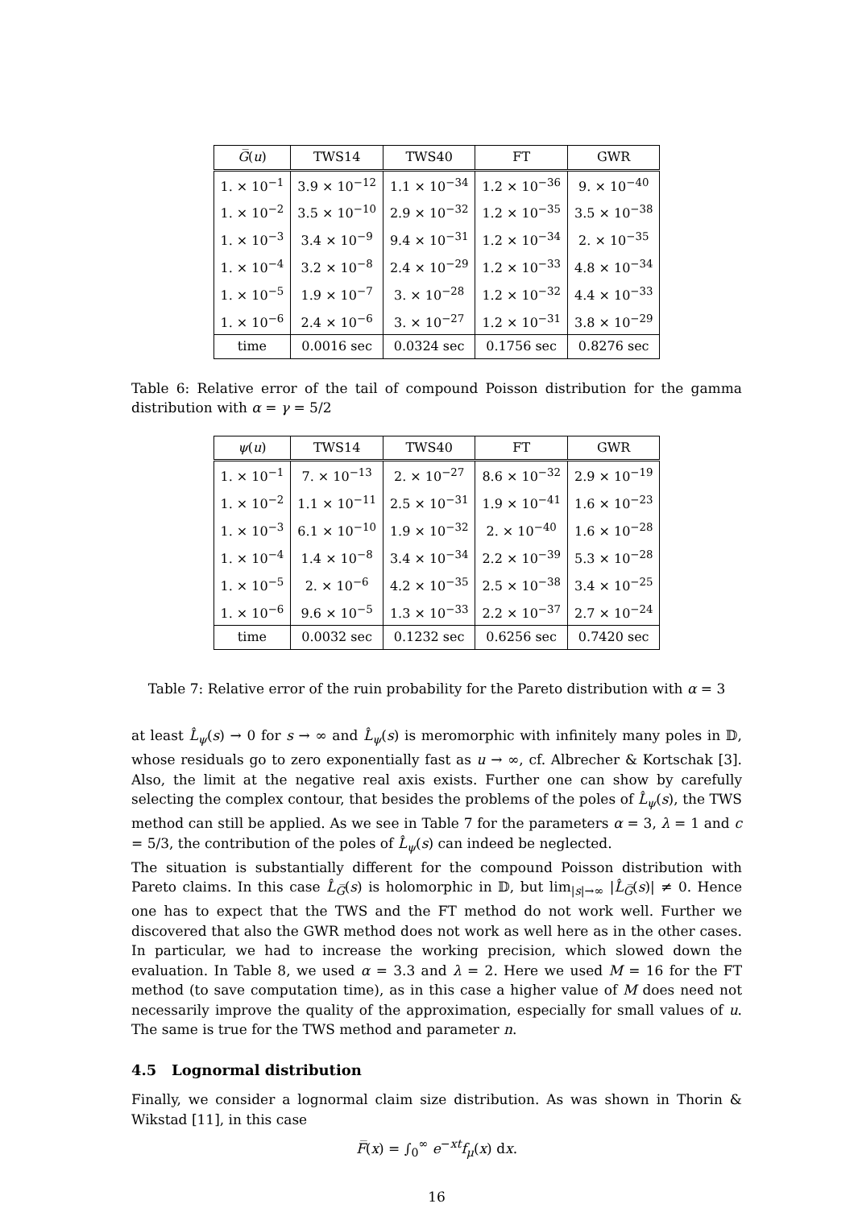| G̅ ( u ) | TWS14 | TWS40 | FT | GWR |
| --- | --- | --- | --- | --- |
| 1. × 10<sup>−1</sup> | 3.9 × 10<sup>−12</sup> | 1.1 × 10<sup>−34</sup> | 1.2 × 10<sup>−36</sup> | 9. × 10<sup>−40</sup> |
| 1. × 10<sup>−2</sup> | 3.5 × 10<sup>−10</sup> | 2.9 × 10<sup>−32</sup> | 1.2 × 10<sup>−35</sup> | 3.5 × 10<sup>−38</sup> |
| 1. × 10<sup>−3</sup> | 3.4 × 10<sup>−9</sup> | 9.4 × 10<sup>−31</sup> | 1.2 × 10<sup>−34</sup> | 2. × 10<sup>−35</sup> |
| 1. × 10<sup>−4</sup> | 3.2 × 10<sup>−8</sup> | 2.4 × 10<sup>−29</sup> | 1.2 × 10<sup>−33</sup> | 4.8 × 10<sup>−34</sup> |
| 1. × 10<sup>−5</sup> | 1.9 × 10<sup>−7</sup> | 3. × 10<sup>−28</sup> | 1.2 × 10<sup>−32</sup> | 4.4 × 10<sup>−33</sup> |
| 1. × 10<sup>−6</sup> | 2.4 × 10<sup>−6</sup> | 3. × 10<sup>−27</sup> | 1.2 × 10<sup>−31</sup> | 3.8 × 10<sup>−29</sup> |
| time | 0.0016 sec | 0.0324 sec | 0.1756 sec | 0.8276 sec |
Table 6: Relative error of the tail of compound Poisson distribution for the gamma distribution with α = γ = 5/2
| ψ ( u ) | TWS14 | TWS40 | FT | GWR |
| --- | --- | --- | --- | --- |
| 1. × 10<sup>−1</sup> | 7. × 10<sup>−13</sup> | 2. × 10<sup>−27</sup> | 8.6 × 10<sup>−32</sup> | 2.9 × 10<sup>−19</sup> |
| 1. × 10<sup>−2</sup> | 1.1 × 10<sup>−11</sup> | 2.5 × 10<sup>−31</sup> | 1.9 × 10<sup>−41</sup> | 1.6 × 10<sup>−23</sup> |
| 1. × 10<sup>−3</sup> | 6.1 × 10<sup>−10</sup> | 1.9 × 10<sup>−32</sup> | 2. × 10<sup>−40</sup> | 1.6 × 10<sup>−28</sup> |
| 1. × 10<sup>−4</sup> | 1.4 × 10<sup>−8</sup> | 3.4 × 10<sup>−34</sup> | 2.2 × 10<sup>−39</sup> | 5.3 × 10<sup>−28</sup> |
| 1. × 10<sup>−5</sup> | 2. × 10<sup>−6</sup> | 4.2 × 10<sup>−35</sup> | 2.5 × 10<sup>−38</sup> | 3.4 × 10<sup>−25</sup> |
| 1. × 10<sup>−6</sup> | 9.6 × 10<sup>−5</sup> | 1.3 × 10<sup>−33</sup> | 2.2 × 10<sup>−37</sup> | 2.7 × 10<sup>−24</sup> |
| time | 0.0032 sec | 0.1232 sec | 0.6256 sec | 0.7420 sec |
Table 7: Relative error of the ruin probability for the Pareto distribution with α = 3
at least L̂<sub>ψ</sub>(s) → 0 for s → ∞ and L̂<sub>ψ</sub>(s) is meromorphic with infinitely many poles in 𝔻, whose residuals go to zero exponentially fast as u → ∞, cf. Albrecher & Kortschak [3]. Also, the limit at the negative real axis exists. Further one can show by carefully selecting the complex contour, that besides the problems of the poles of L̂<sub>ψ</sub>(s), the TWS method can still be applied. As we see in Table 7 for the parameters α = 3, λ = 1 and c = 5/3, the contribution of the poles of L̂<sub>ψ</sub>(s) can indeed be neglected.
The situation is substantially different for the compound Poisson distribution with Pareto claims. In this case L̂<sub>G̅</sub>(s) is holomorphic in 𝔻, but lim<sub>|s|→∞</sub> |L̂<sub>G̅</sub>(s)| ≠ 0. Hence one has to expect that the TWS and the FT method do not work well. Further we discovered that also the GWR method does not work as well here as in the other cases. In particular, we had to increase the working precision, which slowed down the evaluation. In Table 8, we used α = 3.3 and λ = 2. Here we used M = 16 for the FT method (to save computation time), as in this case a higher value of M does need not necessarily improve the quality of the approximation, especially for small values of u. The same is true for the TWS method and parameter n.
4.5 Lognormal distribution
Finally, we consider a lognormal claim size distribution. As was shown in Thorin & Wikstad [11], in this case
F̅(x) = ∫<sub>0</sub><sup>∞</sup> e<sup>−xt</sup>f<sub>μ</sub>(x) dx.
16